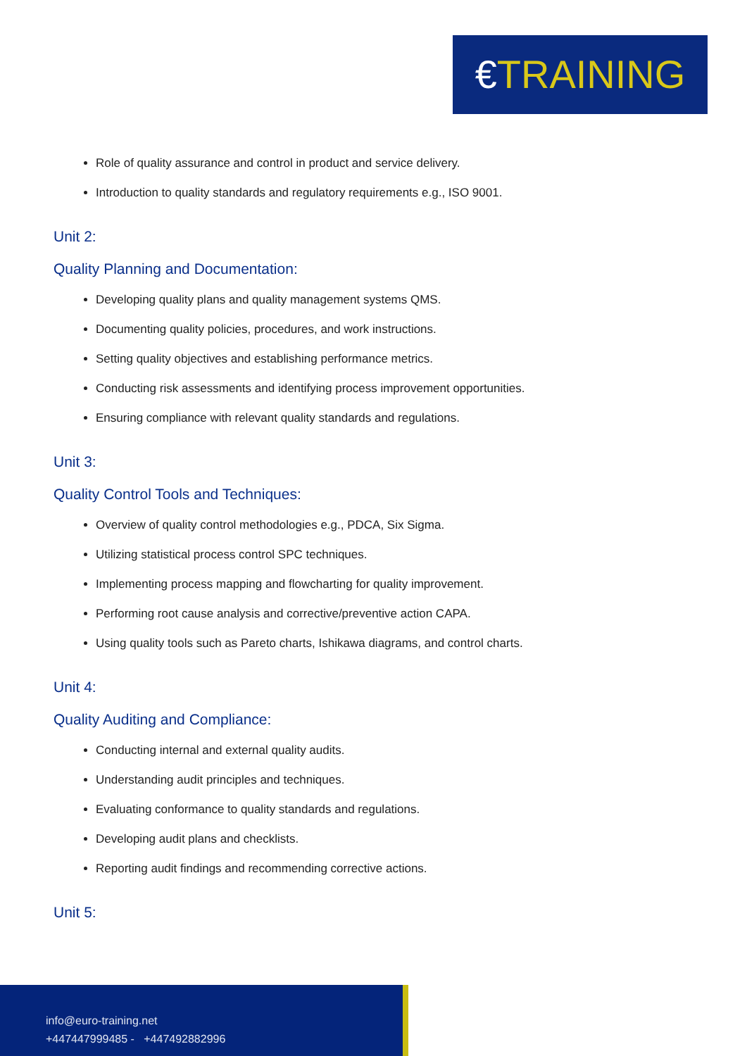€TRAINING
Role of quality assurance and control in product and service delivery.
Introduction to quality standards and regulatory requirements e.g., ISO 9001.
Unit 2:
Quality Planning and Documentation:
Developing quality plans and quality management systems QMS.
Documenting quality policies, procedures, and work instructions.
Setting quality objectives and establishing performance metrics.
Conducting risk assessments and identifying process improvement opportunities.
Ensuring compliance with relevant quality standards and regulations.
Unit 3:
Quality Control Tools and Techniques:
Overview of quality control methodologies e.g., PDCA, Six Sigma.
Utilizing statistical process control SPC techniques.
Implementing process mapping and flowcharting for quality improvement.
Performing root cause analysis and corrective/preventive action CAPA.
Using quality tools such as Pareto charts, Ishikawa diagrams, and control charts.
Unit 4:
Quality Auditing and Compliance:
Conducting internal and external quality audits.
Understanding audit principles and techniques.
Evaluating conformance to quality standards and regulations.
Developing audit plans and checklists.
Reporting audit findings and recommending corrective actions.
Unit 5:
info@euro-training.net
+447447999485 - +447492882996